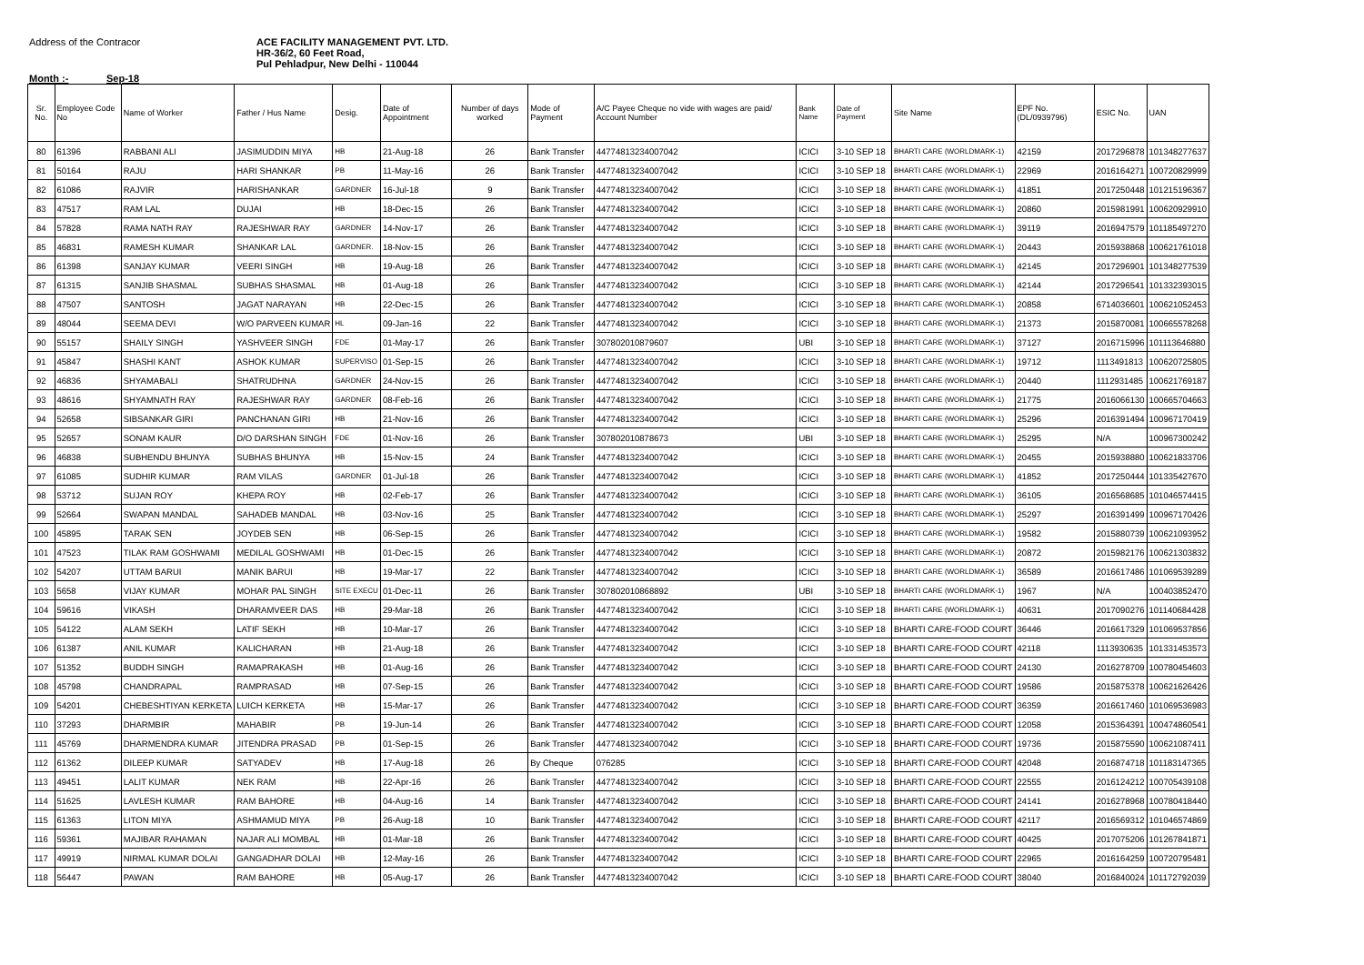Address of the Contracor ACE FACILITY MANAGEMENT PVT. LTD.
HR-36/2, 60 Feet Road,
Pul Pehladpur, New Delhi - 110044
Month :- Sep-18
| Sr. No. | Employee Code No | Name of Worker | Father / Hus Name | Desig. | Date of Appointment | Number of days worked | Mode of Payment | A/C Payee Cheque no vide with wages are paid/ Account Number | Bank Name | Date of Payment | Site Name | EPF No. (DL/0939796) | ESIC No. | UAN |
| --- | --- | --- | --- | --- | --- | --- | --- | --- | --- | --- | --- | --- | --- | --- |
| 80 | 61396 | RABBANI ALI | JASIMUDDIN MIYA | HB | 21-Aug-18 | 26 | Bank Transfer | 44774813234007042 | ICICI | 3-10 SEP 18 | BHARTI CARE (WORLDMARK-1) | 42159 | 2017296878 | 101348277637 |
| 81 | 50164 | RAJU | HARI SHANKAR | PB | 11-May-16 | 26 | Bank Transfer | 44774813234007042 | ICICI | 3-10 SEP 18 | BHARTI CARE (WORLDMARK-1) | 22969 | 2016164271 | 100720829999 |
| 82 | 61086 | RAJVIR | HARISHANKAR | GARDNER | 16-Jul-18 | 9 | Bank Transfer | 44774813234007042 | ICICI | 3-10 SEP 18 | BHARTI CARE (WORLDMARK-1) | 41851 | 2017250448 | 101215196367 |
| 83 | 47517 | RAM LAL | DUJAI | HB | 18-Dec-15 | 26 | Bank Transfer | 44774813234007042 | ICICI | 3-10 SEP 18 | BHARTI CARE (WORLDMARK-1) | 20860 | 2015981991 | 100620929910 |
| 84 | 57828 | RAMA NATH RAY | RAJESHWAR RAY | GARDNER | 14-Nov-17 | 26 | Bank Transfer | 44774813234007042 | ICICI | 3-10 SEP 18 | BHARTI CARE (WORLDMARK-1) | 39119 | 2016947579 | 101185497270 |
| 85 | 46831 | RAMESH KUMAR | SHANKAR LAL | GARDNER. | 18-Nov-15 | 26 | Bank Transfer | 44774813234007042 | ICICI | 3-10 SEP 18 | BHARTI CARE (WORLDMARK-1) | 20443 | 2015938868 | 100621761018 |
| 86 | 61398 | SANJAY KUMAR | VEERI SINGH | HB | 19-Aug-18 | 26 | Bank Transfer | 44774813234007042 | ICICI | 3-10 SEP 18 | BHARTI CARE (WORLDMARK-1) | 42145 | 2017296901 | 101348277539 |
| 87 | 61315 | SANJIB SHASMAL | SUBHAS SHASMAL | HB | 01-Aug-18 | 26 | Bank Transfer | 44774813234007042 | ICICI | 3-10 SEP 18 | BHARTI CARE (WORLDMARK-1) | 42144 | 2017296541 | 101332393015 |
| 88 | 47507 | SANTOSH | JAGAT NARAYAN | HB | 22-Dec-15 | 26 | Bank Transfer | 44774813234007042 | ICICI | 3-10 SEP 18 | BHARTI CARE (WORLDMARK-1) | 20858 | 6714036601 | 100621052453 |
| 89 | 48044 | SEEMA DEVI | W/O PARVEEN KUMAR | HL | 09-Jan-16 | 22 | Bank Transfer | 44774813234007042 | ICICI | 3-10 SEP 18 | BHARTI CARE (WORLDMARK-1) | 21373 | 2015870081 | 100665578268 |
| 90 | 55157 | SHAILY SINGH | YASHVEER SINGH | FDE | 01-May-17 | 26 | Bank Transfer | 307802010879607 | UBI | 3-10 SEP 18 | BHARTI CARE (WORLDMARK-1) | 37127 | 2016715996 | 101113646880 |
| 91 | 45847 | SHASHI KANT | ASHOK KUMAR | SUPERVISO | 01-Sep-15 | 26 | Bank Transfer | 44774813234007042 | ICICI | 3-10 SEP 18 | BHARTI CARE (WORLDMARK-1) | 19712 | 1113491813 | 100620725805 |
| 92 | 46836 | SHYAMABALI | SHATRUDHNA | GARDNER | 24-Nov-15 | 26 | Bank Transfer | 44774813234007042 | ICICI | 3-10 SEP 18 | BHARTI CARE (WORLDMARK-1) | 20440 | 1112931485 | 100621769187 |
| 93 | 48616 | SHYAMNATH RAY | RAJESHWAR RAY | GARDNER | 08-Feb-16 | 26 | Bank Transfer | 44774813234007042 | ICICI | 3-10 SEP 18 | BHARTI CARE (WORLDMARK-1) | 21775 | 2016066130 | 100665704663 |
| 94 | 52658 | SIBSANKAR GIRI | PANCHANAN GIRI | HB | 21-Nov-16 | 26 | Bank Transfer | 44774813234007042 | ICICI | 3-10 SEP 18 | BHARTI CARE (WORLDMARK-1) | 25296 | 2016391494 | 100967170419 |
| 95 | 52657 | SONAM KAUR | D/O DARSHAN SINGH | FDE | 01-Nov-16 | 26 | Bank Transfer | 307802010878673 | UBI | 3-10 SEP 18 | BHARTI CARE (WORLDMARK-1) | 25295 | N/A | 100967300242 |
| 96 | 46838 | SUBHENDU BHUNYA | SUBHAS BHUNYA | HB | 15-Nov-15 | 24 | Bank Transfer | 44774813234007042 | ICICI | 3-10 SEP 18 | BHARTI CARE (WORLDMARK-1) | 20455 | 2015938880 | 100621833706 |
| 97 | 61085 | SUDHIR KUMAR | RAM VILAS | GARDNER | 01-Jul-18 | 26 | Bank Transfer | 44774813234007042 | ICICI | 3-10 SEP 18 | BHARTI CARE (WORLDMARK-1) | 41852 | 2017250444 | 101335427670 |
| 98 | 53712 | SUJAN ROY | KHEPA ROY | HB | 02-Feb-17 | 26 | Bank Transfer | 44774813234007042 | ICICI | 3-10 SEP 18 | BHARTI CARE (WORLDMARK-1) | 36105 | 2016568685 | 101046574415 |
| 99 | 52664 | SWAPAN MANDAL | SAHADEB MANDAL | HB | 03-Nov-16 | 25 | Bank Transfer | 44774813234007042 | ICICI | 3-10 SEP 18 | BHARTI CARE (WORLDMARK-1) | 25297 | 2016391499 | 100967170426 |
| 100 | 45895 | TARAK SEN | JOYDEB SEN | HB | 06-Sep-15 | 26 | Bank Transfer | 44774813234007042 | ICICI | 3-10 SEP 18 | BHARTI CARE (WORLDMARK-1) | 19582 | 2015880739 | 100621093952 |
| 101 | 47523 | TILAK RAM GOSHWAMI | MEDILAL GOSHWAMI | HB | 01-Dec-15 | 26 | Bank Transfer | 44774813234007042 | ICICI | 3-10 SEP 18 | BHARTI CARE (WORLDMARK-1) | 20872 | 2015982176 | 100621303832 |
| 102 | 54207 | UTTAM BARUI | MANIK BARUI | HB | 19-Mar-17 | 22 | Bank Transfer | 44774813234007042 | ICICI | 3-10 SEP 18 | BHARTI CARE (WORLDMARK-1) | 36589 | 2016617486 | 101069539289 |
| 103 | 5658 | VIJAY KUMAR | MOHAR PAL SINGH | SITE EXECU | 01-Dec-11 | 26 | Bank Transfer | 307802010868892 | UBI | 3-10 SEP 18 | BHARTI CARE (WORLDMARK-1) | 1967 | N/A | 100403852470 |
| 104 | 59616 | VIKASH | DHARAMVEER DAS | HB | 29-Mar-18 | 26 | Bank Transfer | 44774813234007042 | ICICI | 3-10 SEP 18 | BHARTI CARE (WORLDMARK-1) | 40631 | 2017090276 | 101140684428 |
| 105 | 54122 | ALAM SEKH | LATIF SEKH | HB | 10-Mar-17 | 26 | Bank Transfer | 44774813234007042 | ICICI | 3-10 SEP 18 | BHARTI CARE-FOOD COURT | 36446 | 2016617329 | 101069537856 |
| 106 | 61387 | ANIL KUMAR | KALICHARAN | HB | 21-Aug-18 | 26 | Bank Transfer | 44774813234007042 | ICICI | 3-10 SEP 18 | BHARTI CARE-FOOD COURT | 42118 | 1113930635 | 101331453573 |
| 107 | 51352 | BUDDH SINGH | RAMAPRAKASH | HB | 01-Aug-16 | 26 | Bank Transfer | 44774813234007042 | ICICI | 3-10 SEP 18 | BHARTI CARE-FOOD COURT | 24130 | 2016278709 | 100780454603 |
| 108 | 45798 | CHANDRAPAL | RAMPRASAD | HB | 07-Sep-15 | 26 | Bank Transfer | 44774813234007042 | ICICI | 3-10 SEP 18 | BHARTI CARE-FOOD COURT | 19586 | 2015875378 | 100621626426 |
| 109 | 54201 | CHEBESHTIYAN KERKETA | LUICH KERKETA | HB | 15-Mar-17 | 26 | Bank Transfer | 44774813234007042 | ICICI | 3-10 SEP 18 | BHARTI CARE-FOOD COURT | 36359 | 2016617460 | 101069536983 |
| 110 | 37293 | DHARMBIR | MAHABIR | PB | 19-Jun-14 | 26 | Bank Transfer | 44774813234007042 | ICICI | 3-10 SEP 18 | BHARTI CARE-FOOD COURT | 12058 | 2015364391 | 100474860541 |
| 111 | 45769 | DHARMENDRA KUMAR | JITENDRA PRASAD | PB | 01-Sep-15 | 26 | Bank Transfer | 44774813234007042 | ICICI | 3-10 SEP 18 | BHARTI CARE-FOOD COURT | 19736 | 2015875590 | 100621087411 |
| 112 | 61362 | DILEEP KUMAR | SATYADEV | HB | 17-Aug-18 | 26 | By Cheque | 076285 | ICICI | 3-10 SEP 18 | BHARTI CARE-FOOD COURT | 42048 | 2016874718 | 101183147365 |
| 113 | 49451 | LALIT KUMAR | NEK RAM | HB | 22-Apr-16 | 26 | Bank Transfer | 44774813234007042 | ICICI | 3-10 SEP 18 | BHARTI CARE-FOOD COURT | 22555 | 2016124212 | 100705439108 |
| 114 | 51625 | LAVLESH KUMAR | RAM BAHORE | HB | 04-Aug-16 | 14 | Bank Transfer | 44774813234007042 | ICICI | 3-10 SEP 18 | BHARTI CARE-FOOD COURT | 24141 | 2016278968 | 100780418440 |
| 115 | 61363 | LITON MIYA | ASHMAMUD MIYA | PB | 26-Aug-18 | 10 | Bank Transfer | 44774813234007042 | ICICI | 3-10 SEP 18 | BHARTI CARE-FOOD COURT | 42117 | 2016569312 | 101046574869 |
| 116 | 59361 | MAJIBAR RAHAMAN | NAJAR ALI MOMBAL | HB | 01-Mar-18 | 26 | Bank Transfer | 44774813234007042 | ICICI | 3-10 SEP 18 | BHARTI CARE-FOOD COURT | 40425 | 2017075206 | 101267841871 |
| 117 | 49919 | NIRMAL KUMAR DOLAI | GANGADHAR DOLAI | HB | 12-May-16 | 26 | Bank Transfer | 44774813234007042 | ICICI | 3-10 SEP 18 | BHARTI CARE-FOOD COURT | 22965 | 2016164259 | 100720795481 |
| 118 | 56447 | PAWAN | RAM BAHORE | HB | 05-Aug-17 | 26 | Bank Transfer | 44774813234007042 | ICICI | 3-10 SEP 18 | BHARTI CARE-FOOD COURT | 38040 | 2016840024 | 101172792039 |